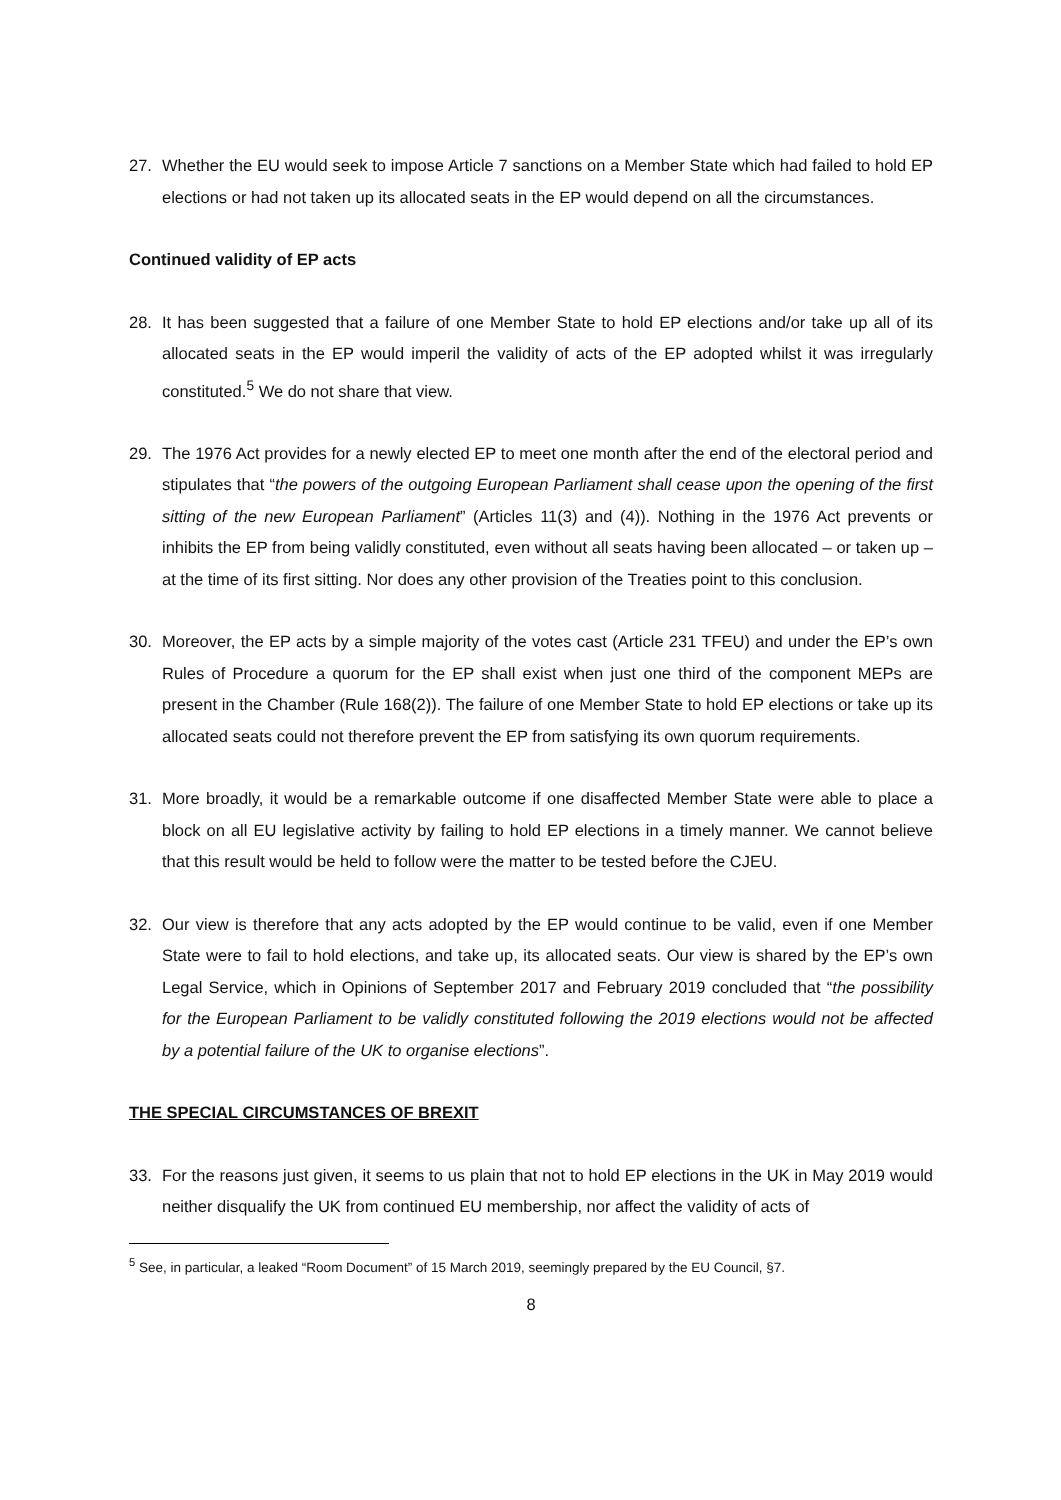27. Whether the EU would seek to impose Article 7 sanctions on a Member State which had failed to hold EP elections or had not taken up its allocated seats in the EP would depend on all the circumstances.
Continued validity of EP acts
28. It has been suggested that a failure of one Member State to hold EP elections and/or take up all of its allocated seats in the EP would imperil the validity of acts of the EP adopted whilst it was irregularly constituted.<sup>5</sup> We do not share that view.
29. The 1976 Act provides for a newly elected EP to meet one month after the end of the electoral period and stipulates that “the powers of the outgoing European Parliament shall cease upon the opening of the first sitting of the new European Parliament” (Articles 11(3) and (4)). Nothing in the 1976 Act prevents or inhibits the EP from being validly constituted, even without all seats having been allocated – or taken up – at the time of its first sitting. Nor does any other provision of the Treaties point to this conclusion.
30. Moreover, the EP acts by a simple majority of the votes cast (Article 231 TFEU) and under the EP’s own Rules of Procedure a quorum for the EP shall exist when just one third of the component MEPs are present in the Chamber (Rule 168(2)). The failure of one Member State to hold EP elections or take up its allocated seats could not therefore prevent the EP from satisfying its own quorum requirements.
31. More broadly, it would be a remarkable outcome if one disaffected Member State were able to place a block on all EU legislative activity by failing to hold EP elections in a timely manner. We cannot believe that this result would be held to follow were the matter to be tested before the CJEU.
32. Our view is therefore that any acts adopted by the EP would continue to be valid, even if one Member State were to fail to hold elections, and take up, its allocated seats. Our view is shared by the EP’s own Legal Service, which in Opinions of September 2017 and February 2019 concluded that “the possibility for the European Parliament to be validly constituted following the 2019 elections would not be affected by a potential failure of the UK to organise elections”.
THE SPECIAL CIRCUMSTANCES OF BREXIT
33. For the reasons just given, it seems to us plain that not to hold EP elections in the UK in May 2019 would neither disqualify the UK from continued EU membership, nor affect the validity of acts of
<sup>5</sup> See, in particular, a leaked “Room Document” of 15 March 2019, seemingly prepared by the EU Council, §7.
8